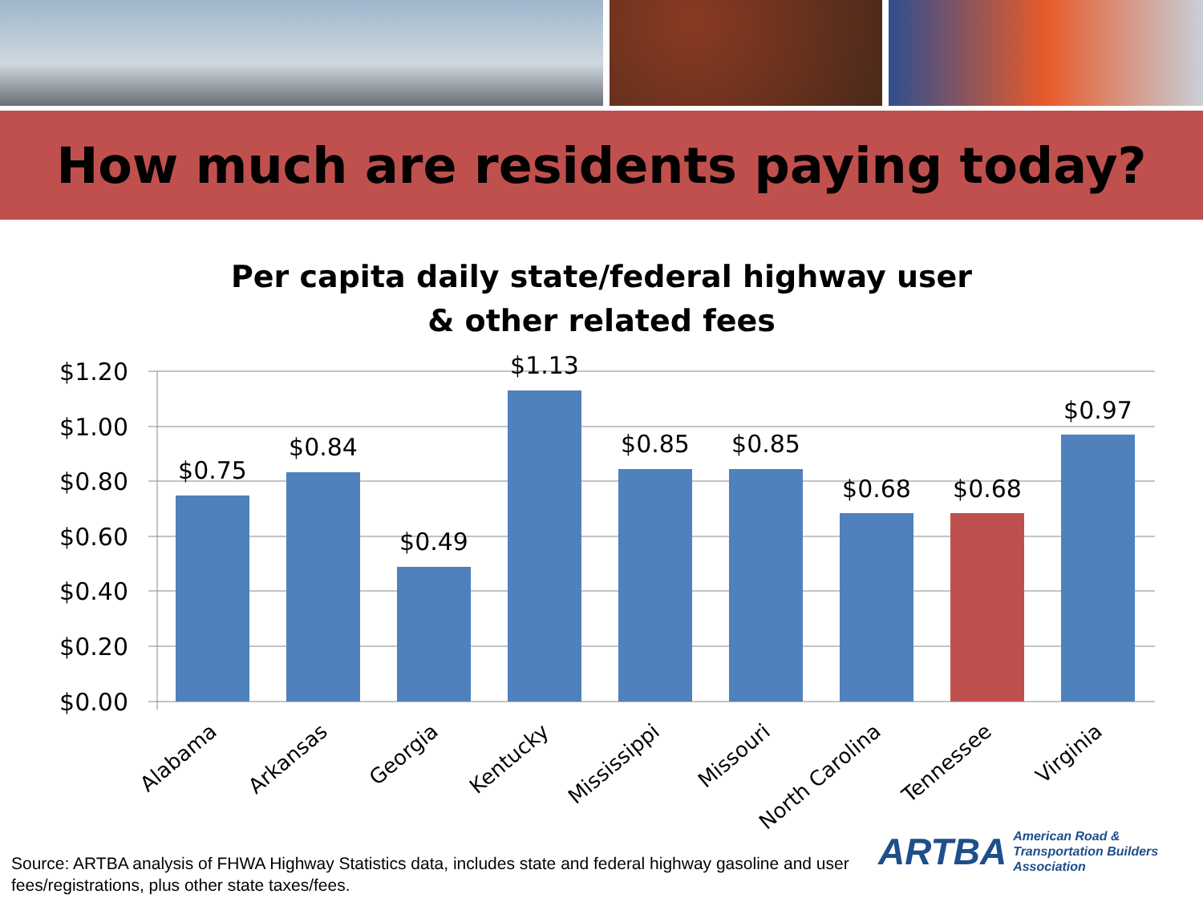How much are residents paying today?
Per capita daily state/federal highway user
& other related fees
$1.20
$1.00
$0.80
$0.60
$0.40
$0.20
$0.00
$0.75
$0.84
$0.49
$1.13
$0.85
$0.85
$0.68
$0.68
$0.97
Alabama
Arkansas
Georgia
Kentucky
Mississippi
Missouri
North Carolina
Tennessee
Virginia
Source: ARTBA analysis of FHWA Highway Statistics data, includes state and federal highway gasoline and user fees/registrations, plus other state taxes/fees.
ARTBA American Road &
Transportation Builders
Association